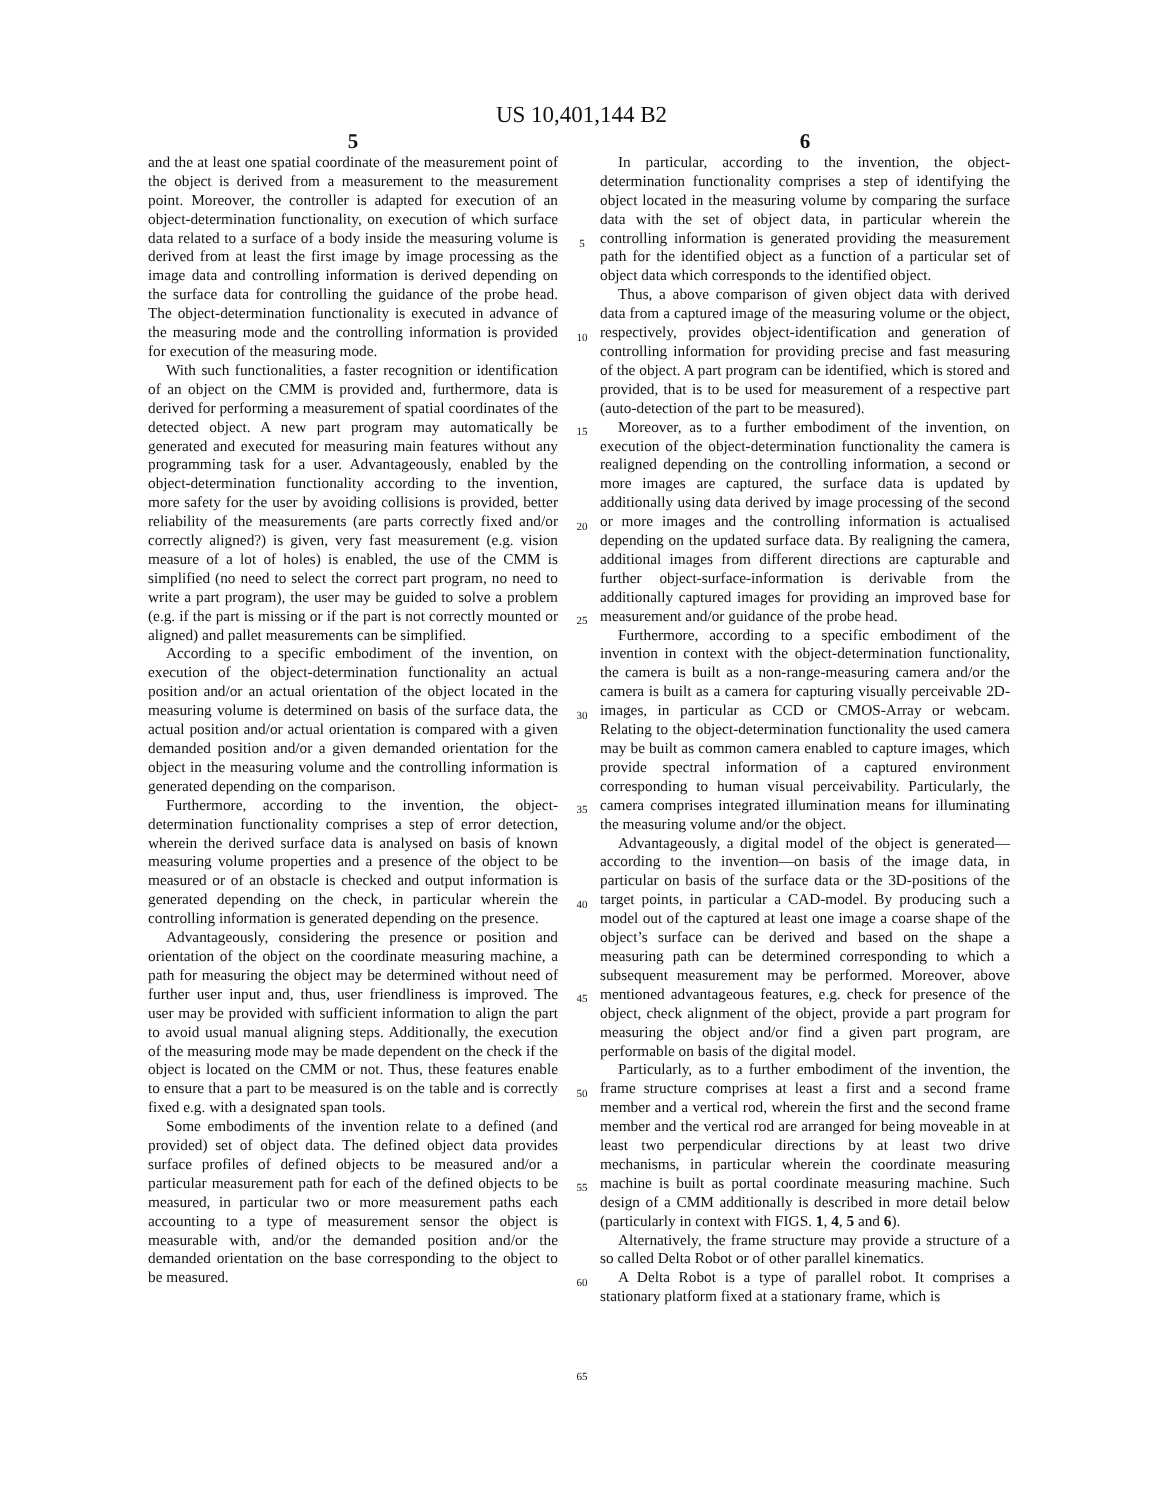US 10,401,144 B2
5
and the at least one spatial coordinate of the measurement point of the object is derived from a measurement to the measurement point. Moreover, the controller is adapted for execution of an object-determination functionality, on execution of which surface data related to a surface of a body inside the measuring volume is derived from at least the first image by image processing as the image data and controlling information is derived depending on the surface data for controlling the guidance of the probe head. The object-determination functionality is executed in advance of the measuring mode and the controlling information is provided for execution of the measuring mode.
With such functionalities, a faster recognition or identification of an object on the CMM is provided and, furthermore, data is derived for performing a measurement of spatial coordinates of the detected object. A new part program may automatically be generated and executed for measuring main features without any programming task for a user. Advantageously, enabled by the object-determination functionality according to the invention, more safety for the user by avoiding collisions is provided, better reliability of the measurements (are parts correctly fixed and/or correctly aligned?) is given, very fast measurement (e.g. vision measure of a lot of holes) is enabled, the use of the CMM is simplified (no need to select the correct part program, no need to write a part program), the user may be guided to solve a problem (e.g. if the part is missing or if the part is not correctly mounted or aligned) and pallet measurements can be simplified.
According to a specific embodiment of the invention, on execution of the object-determination functionality an actual position and/or an actual orientation of the object located in the measuring volume is determined on basis of the surface data, the actual position and/or actual orientation is compared with a given demanded position and/or a given demanded orientation for the object in the measuring volume and the controlling information is generated depending on the comparison.
Furthermore, according to the invention, the object-determination functionality comprises a step of error detection, wherein the derived surface data is analysed on basis of known measuring volume properties and a presence of the object to be measured or of an obstacle is checked and output information is generated depending on the check, in particular wherein the controlling information is generated depending on the presence.
Advantageously, considering the presence or position and orientation of the object on the coordinate measuring machine, a path for measuring the object may be determined without need of further user input and, thus, user friendliness is improved. The user may be provided with sufficient information to align the part to avoid usual manual aligning steps. Additionally, the execution of the measuring mode may be made dependent on the check if the object is located on the CMM or not. Thus, these features enable to ensure that a part to be measured is on the table and is correctly fixed e.g. with a designated span tools.
Some embodiments of the invention relate to a defined (and provided) set of object data. The defined object data provides surface profiles of defined objects to be measured and/or a particular measurement path for each of the defined objects to be measured, in particular two or more measurement paths each accounting to a type of measurement sensor the object is measurable with, and/or the demanded position and/or the demanded orientation on the base corresponding to the object to be measured.
5
10
15
20
25
30
35
40
45
50
55
60
65
6
In particular, according to the invention, the object-determination functionality comprises a step of identifying the object located in the measuring volume by comparing the surface data with the set of object data, in particular wherein the controlling information is generated providing the measurement path for the identified object as a function of a particular set of object data which corresponds to the identified object.
Thus, a above comparison of given object data with derived data from a captured image of the measuring volume or the object, respectively, provides object-identification and generation of controlling information for providing precise and fast measuring of the object. A part program can be identified, which is stored and provided, that is to be used for measurement of a respective part (auto-detection of the part to be measured).
Moreover, as to a further embodiment of the invention, on execution of the object-determination functionality the camera is realigned depending on the controlling information, a second or more images are captured, the surface data is updated by additionally using data derived by image processing of the second or more images and the controlling information is actualised depending on the updated surface data. By realigning the camera, additional images from different directions are capturable and further object-surface-information is derivable from the additionally captured images for providing an improved base for measurement and/or guidance of the probe head.
Furthermore, according to a specific embodiment of the invention in context with the object-determination functionality, the camera is built as a non-range-measuring camera and/or the camera is built as a camera for capturing visually perceivable 2D-images, in particular as CCD or CMOS-Array or webcam. Relating to the object-determination functionality the used camera may be built as common camera enabled to capture images, which provide spectral information of a captured environment corresponding to human visual perceivability. Particularly, the camera comprises integrated illumination means for illuminating the measuring volume and/or the object.
Advantageously, a digital model of the object is generated—according to the invention—on basis of the image data, in particular on basis of the surface data or the 3D-positions of the target points, in particular a CAD-model. By producing such a model out of the captured at least one image a coarse shape of the object’s surface can be derived and based on the shape a measuring path can be determined corresponding to which a subsequent measurement may be performed. Moreover, above mentioned advantageous features, e.g. check for presence of the object, check alignment of the object, provide a part program for measuring the object and/or find a given part program, are performable on basis of the digital model.
Particularly, as to a further embodiment of the invention, the frame structure comprises at least a first and a second frame member and a vertical rod, wherein the first and the second frame member and the vertical rod are arranged for being moveable in at least two perpendicular directions by at least two drive mechanisms, in particular wherein the coordinate measuring machine is built as portal coordinate measuring machine. Such design of a CMM additionally is described in more detail below (particularly in context with FIGS. 1, 4, 5 and 6).
Alternatively, the frame structure may provide a structure of a so called Delta Robot or of other parallel kinematics.
A Delta Robot is a type of parallel robot. It comprises a stationary platform fixed at a stationary frame, which is